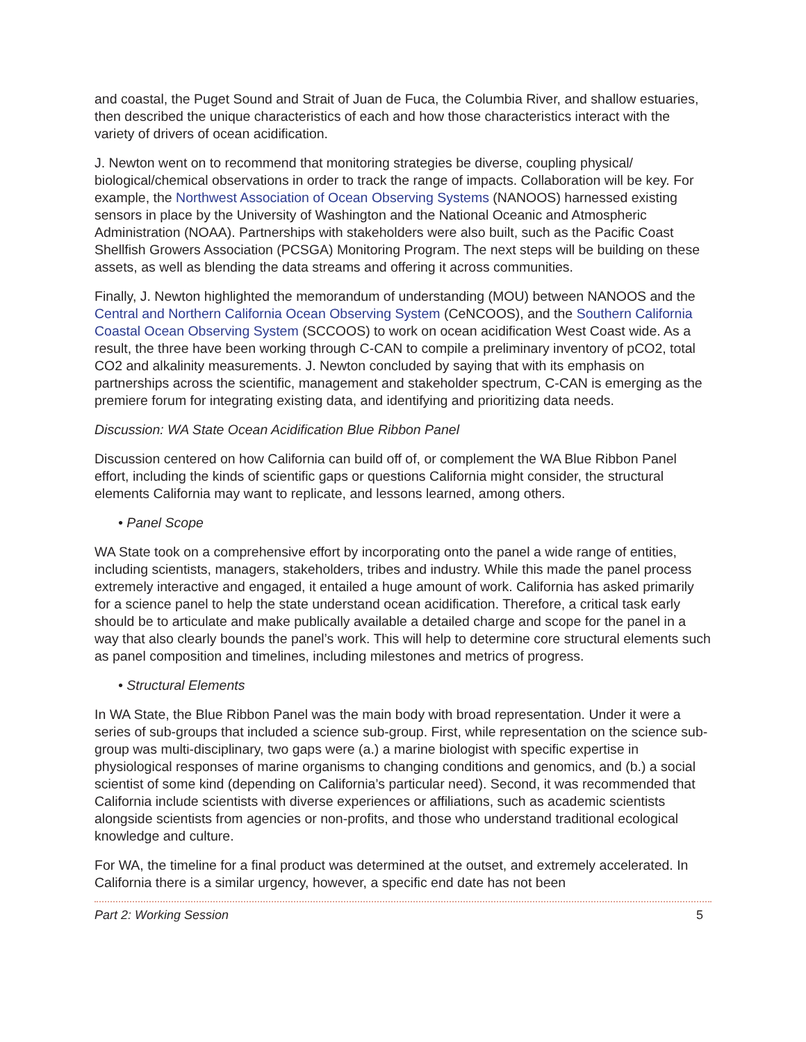and coastal, the Puget Sound and Strait of Juan de Fuca, the Columbia River, and shallow estuaries, then described the unique characteristics of each and how those characteristics interact with the variety of drivers of ocean acidification.
J. Newton went on to recommend that monitoring strategies be diverse, coupling physical/ biological/chemical observations in order to track the range of impacts. Collaboration will be key. For example, the Northwest Association of Ocean Observing Systems (NANOOS) harnessed existing sensors in place by the University of Washington and the National Oceanic and Atmospheric Administration (NOAA). Partnerships with stakeholders were also built, such as the Pacific Coast Shellfish Growers Association (PCSGA) Monitoring Program. The next steps will be building on these assets, as well as blending the data streams and offering it across communities.
Finally, J. Newton highlighted the memorandum of understanding (MOU) between NANOOS and the Central and Northern California Ocean Observing System (CeNCOOS), and the Southern California Coastal Ocean Observing System (SCCOOS) to work on ocean acidification West Coast wide. As a result, the three have been working through C-CAN to compile a preliminary inventory of pCO2, total CO2 and alkalinity measurements. J. Newton concluded by saying that with its emphasis on partnerships across the scientific, management and stakeholder spectrum, C-CAN is emerging as the premiere forum for integrating existing data, and identifying and prioritizing data needs.
Discussion: WA State Ocean Acidification Blue Ribbon Panel
Discussion centered on how California can build off of, or complement the WA Blue Ribbon Panel effort, including the kinds of scientific gaps or questions California might consider, the structural elements California may want to replicate, and lessons learned, among others.
• Panel Scope
WA State took on a comprehensive effort by incorporating onto the panel a wide range of entities, including scientists, managers, stakeholders, tribes and industry. While this made the panel process extremely interactive and engaged, it entailed a huge amount of work. California has asked primarily for a science panel to help the state understand ocean acidification. Therefore, a critical task early should be to articulate and make publically available a detailed charge and scope for the panel in a way that also clearly bounds the panel’s work. This will help to determine core structural elements such as panel composition and timelines, including milestones and metrics of progress.
• Structural Elements
In WA State, the Blue Ribbon Panel was the main body with broad representation. Under it were a series of sub-groups that included a science sub-group. First, while representation on the science sub-group was multi-disciplinary, two gaps were (a.) a marine biologist with specific expertise in physiological responses of marine organisms to changing conditions and genomics, and (b.) a social scientist of some kind (depending on California’s particular need). Second, it was recommended that California include scientists with diverse experiences or affiliations, such as academic scientists alongside scientists from agencies or non-profits, and those who understand traditional ecological knowledge and culture.
For WA, the timeline for a final product was determined at the outset, and extremely accelerated. In California there is a similar urgency, however, a specific end date has not been
Part 2: Working Session 5